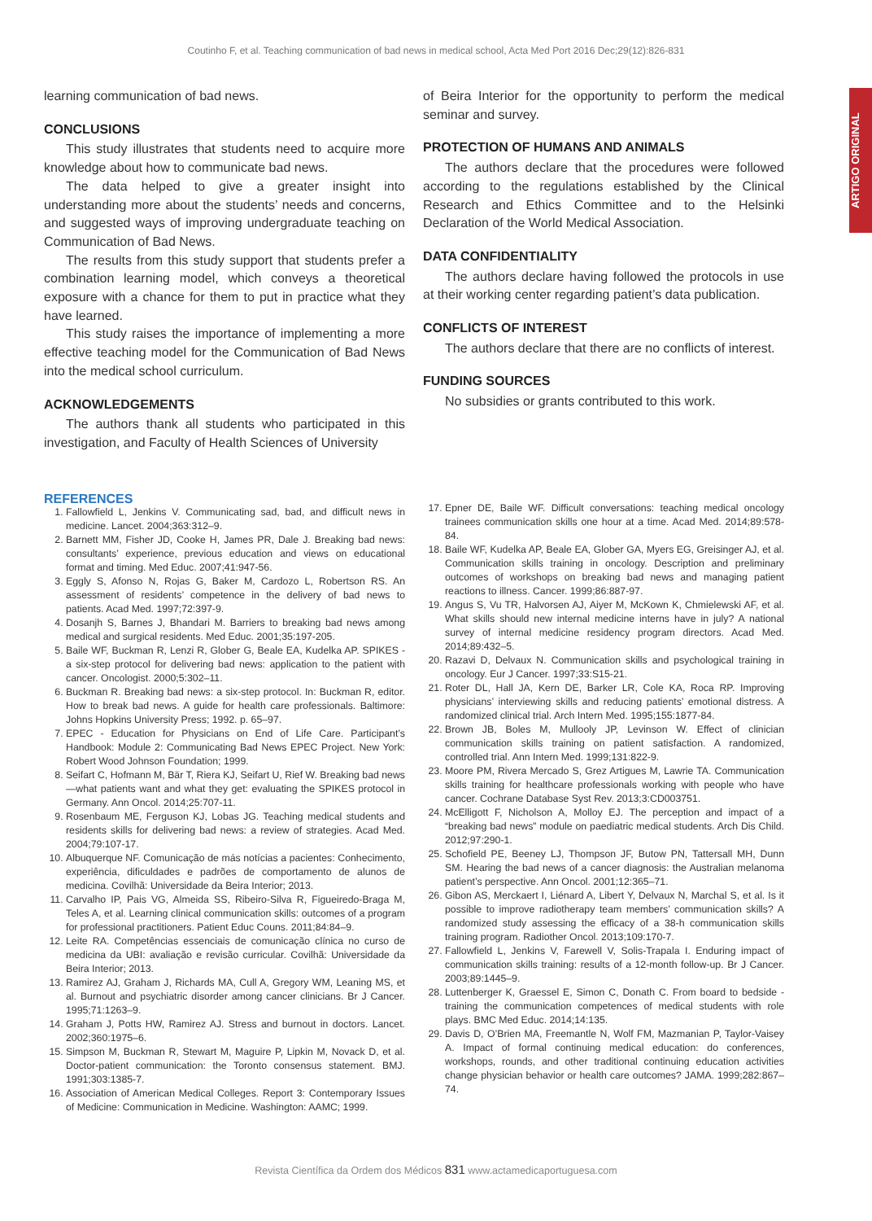Coutinho F, et al. Teaching communication of bad news in medical school, Acta Med Port 2016 Dec;29(12):826-831
ARTIGO ORIGINAL
learning communication of bad news.
CONCLUSIONS
This study illustrates that students need to acquire more knowledge about how to communicate bad news.
The data helped to give a greater insight into understanding more about the students’ needs and concerns, and suggested ways of improving undergraduate teaching on Communication of Bad News.
The results from this study support that students prefer a combination learning model, which conveys a theoretical exposure with a chance for them to put in practice what they have learned.
This study raises the importance of implementing a more effective teaching model for the Communication of Bad News into the medical school curriculum.
ACKNOWLEDGEMENTS
The authors thank all students who participated in this investigation, and Faculty of Health Sciences of University
of Beira Interior for the opportunity to perform the medical seminar and survey.
PROTECTION OF HUMANS AND ANIMALS
The authors declare that the procedures were followed according to the regulations established by the Clinical Research and Ethics Committee and to the Helsinki Declaration of the World Medical Association.
DATA CONFIDENTIALITY
The authors declare having followed the protocols in use at their working center regarding patient’s data publication.
CONFLICTS OF INTEREST
The authors declare that there are no conflicts of interest.
FUNDING SOURCES
No subsidies or grants contributed to this work.
REFERENCES
1. Fallowfield L, Jenkins V. Communicating sad, bad, and difficult news in medicine. Lancet. 2004;363:312–9.
2. Barnett MM, Fisher JD, Cooke H, James PR, Dale J. Breaking bad news: consultants’ experience, previous education and views on educational format and timing. Med Educ. 2007;41:947-56.
3. Eggly S, Afonso N, Rojas G, Baker M, Cardozo L, Robertson RS. An assessment of residents’ competence in the delivery of bad news to patients. Acad Med. 1997;72:397-9.
4. Dosanjh S, Barnes J, Bhandari M. Barriers to breaking bad news among medical and surgical residents. Med Educ. 2001;35:197-205.
5. Baile WF, Buckman R, Lenzi R, Glober G, Beale EA, Kudelka AP. SPIKES - a six-step protocol for delivering bad news: application to the patient with cancer. Oncologist. 2000;5:302–11.
6. Buckman R. Breaking bad news: a six-step protocol. In: Buckman R, editor. How to break bad news. A guide for health care professionals. Baltimore: Johns Hopkins University Press; 1992. p. 65–97.
7. EPEC - Education for Physicians on End of Life Care. Participant’s Handbook: Module 2: Communicating Bad News EPEC Project. New York: Robert Wood Johnson Foundation; 1999.
8. Seifart C, Hofmann M, Bär T, Riera KJ, Seifart U, Rief W. Breaking bad news—what patients want and what they get: evaluating the SPIKES protocol in Germany. Ann Oncol. 2014;25:707-11.
9. Rosenbaum ME, Ferguson KJ, Lobas JG. Teaching medical students and residents skills for delivering bad news: a review of strategies. Acad Med. 2004;79:107-17.
10. Albuquerque NF. Comunicação de más notícias a pacientes: Conhecimento, experiência, dificuldades e padrões de comportamento de alunos de medicina. Covilhã: Universidade da Beira Interior; 2013.
11. Carvalho IP, Pais VG, Almeida SS, Ribeiro-Silva R, Figueiredo-Braga M, Teles A, et al. Learning clinical communication skills: outcomes of a program for professional practitioners. Patient Educ Couns. 2011;84:84–9.
12. Leite RA. Competências essenciais de comunicação clínica no curso de medicina da UBI: avaliação e revisão curricular. Covilhã: Universidade da Beira Interior; 2013.
13. Ramirez AJ, Graham J, Richards MA, Cull A, Gregory WM, Leaning MS, et al. Burnout and psychiatric disorder among cancer clinicians. Br J Cancer. 1995;71:1263–9.
14. Graham J, Potts HW, Ramirez AJ. Stress and burnout in doctors. Lancet. 2002;360:1975–6.
15. Simpson M, Buckman R, Stewart M, Maguire P, Lipkin M, Novack D, et al. Doctor-patient communication: the Toronto consensus statement. BMJ. 1991;303:1385-7.
16. Association of American Medical Colleges. Report 3: Contemporary Issues of Medicine: Communication in Medicine. Washington: AAMC; 1999.
17. Epner DE, Baile WF. Difficult conversations: teaching medical oncology trainees communication skills one hour at a time. Acad Med. 2014;89:578-84.
18. Baile WF, Kudelka AP, Beale EA, Glober GA, Myers EG, Greisinger AJ, et al. Communication skills training in oncology. Description and preliminary outcomes of workshops on breaking bad news and managing patient reactions to illness. Cancer. 1999;86:887-97.
19. Angus S, Vu TR, Halvorsen AJ, Aiyer M, McKown K, Chmielewski AF, et al. What skills should new internal medicine interns have in july? A national survey of internal medicine residency program directors. Acad Med. 2014;89:432–5.
20. Razavi D, Delvaux N. Communication skills and psychological training in oncology. Eur J Cancer. 1997;33:S15-21.
21. Roter DL, Hall JA, Kern DE, Barker LR, Cole KA, Roca RP. Improving physicians’ interviewing skills and reducing patients’ emotional distress. A randomized clinical trial. Arch Intern Med. 1995;155:1877-84.
22. Brown JB, Boles M, Mullooly JP, Levinson W. Effect of clinician communication skills training on patient satisfaction. A randomized, controlled trial. Ann Intern Med. 1999;131:822-9.
23. Moore PM, Rivera Mercado S, Grez Artigues M, Lawrie TA. Communication skills training for healthcare professionals working with people who have cancer. Cochrane Database Syst Rev. 2013;3:CD003751.
24. McElligott F, Nicholson A, Molloy EJ. The perception and impact of a “breaking bad news” module on paediatric medical students. Arch Dis Child. 2012;97:290-1.
25. Schofield PE, Beeney LJ, Thompson JF, Butow PN, Tattersall MH, Dunn SM. Hearing the bad news of a cancer diagnosis: the Australian melanoma patient’s perspective. Ann Oncol. 2001;12:365–71.
26. Gibon AS, Merckaert I, Liénard A, Libert Y, Delvaux N, Marchal S, et al. Is it possible to improve radiotherapy team members’ communication skills? A randomized study assessing the efficacy of a 38-h communication skills training program. Radiother Oncol. 2013;109:170-7.
27. Fallowfield L, Jenkins V, Farewell V, Solis-Trapala I. Enduring impact of communication skills training: results of a 12-month follow-up. Br J Cancer. 2003;89:1445–9.
28. Luttenberger K, Graessel E, Simon C, Donath C. From board to bedside - training the communication competences of medical students with role plays. BMC Med Educ. 2014;14:135.
29. Davis D, O’Brien MA, Freemantle N, Wolf FM, Mazmanian P, Taylor-Vaisey A. Impact of formal continuing medical education: do conferences, workshops, rounds, and other traditional continuing education activities change physician behavior or health care outcomes? JAMA. 1999;282:867–74.
Revista Científica da Ordem dos Médicos 831 www.actamedicaportuguesa.com